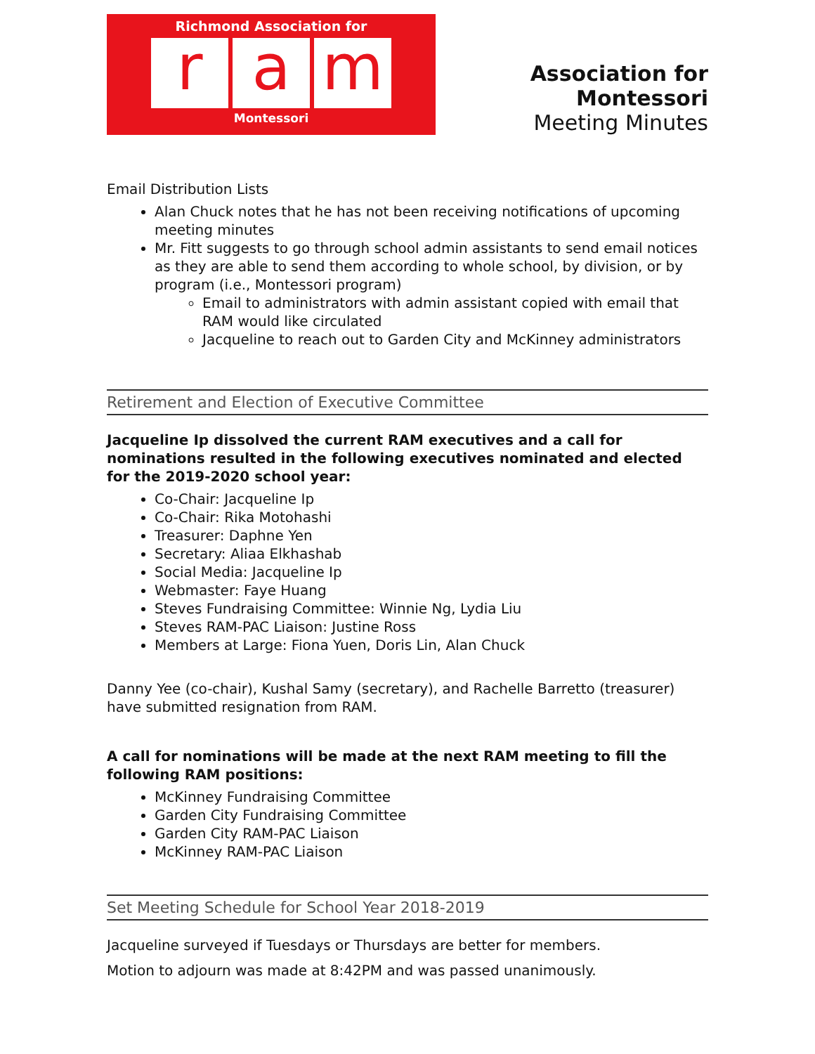Richmond Association for
ra m
Montessori
Association for Montessori
Meeting Minutes
Email Distribution Lists
Alan Chuck notes that he has not been receiving notifications of upcoming meeting minutes
Mr. Fitt suggests to go through school admin assistants to send email notices as they are able to send them according to whole school, by division, or by program (i.e., Montessori program)
Email to administrators with admin assistant copied with email that RAM would like circulated
Jacqueline to reach out to Garden City and McKinney administrators
Retirement and Election of Executive Committee
Jacqueline Ip dissolved the current RAM executives and a call for nominations resulted in the following executives nominated and elected for the 2019-2020 school year:
Co-Chair: Jacqueline Ip
Co-Chair: Rika Motohashi
Treasurer: Daphne Yen
Secretary: Aliaa Elkhashab
Social Media: Jacqueline Ip
Webmaster: Faye Huang
Steves Fundraising Committee: Winnie Ng, Lydia Liu
Steves RAM-PAC Liaison: Justine Ross
Members at Large: Fiona Yuen, Doris Lin, Alan Chuck
Danny Yee (co-chair), Kushal Samy (secretary), and Rachelle Barretto (treasurer) have submitted resignation from RAM.
A call for nominations will be made at the next RAM meeting to fill the following RAM positions:
McKinney Fundraising Committee
Garden City Fundraising Committee
Garden City RAM-PAC Liaison
McKinney RAM-PAC Liaison
Set Meeting Schedule for School Year 2018-2019
Jacqueline surveyed if Tuesdays or Thursdays are better for members.
Motion to adjourn was made at 8:42PM and was passed unanimously.